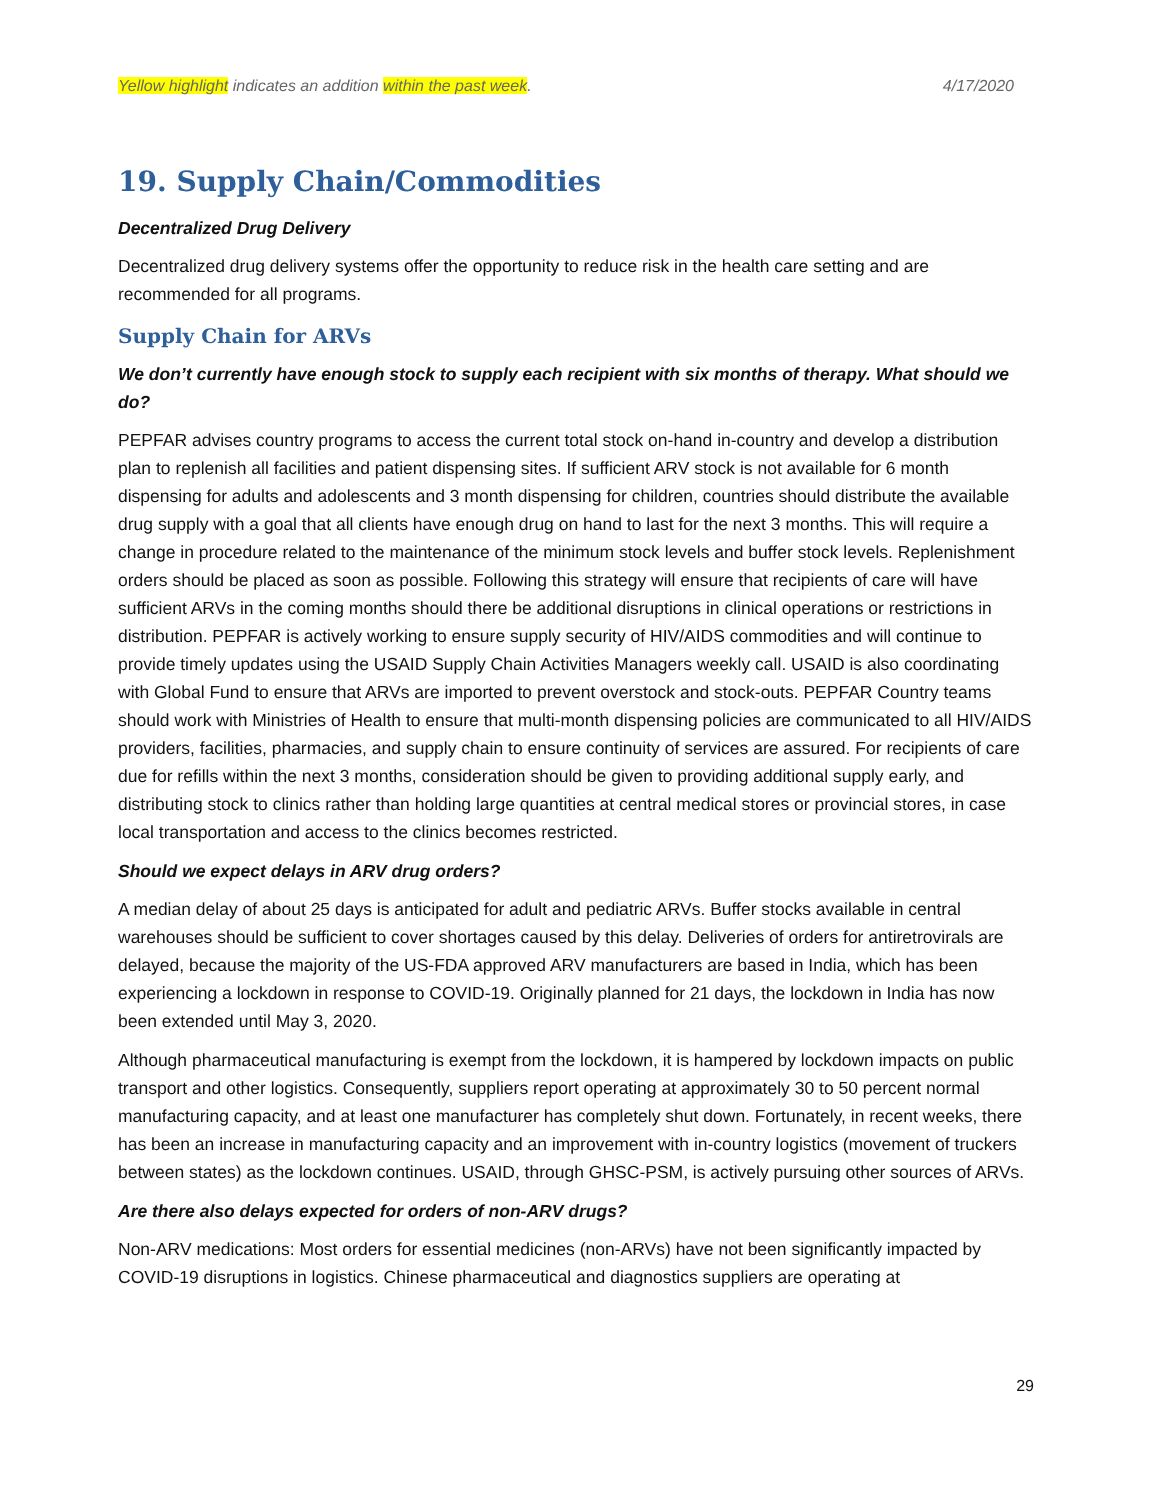Yellow highlight indicates an addition within the past week. 4/17/2020
19. Supply Chain/Commodities
Decentralized Drug Delivery
Decentralized drug delivery systems offer the opportunity to reduce risk in the health care setting and are recommended for all programs.
Supply Chain for ARVs
We don’t currently have enough stock to supply each recipient with six months of therapy. What should we do?
PEPFAR advises country programs to access the current total stock on-hand in-country and develop a distribution plan to replenish all facilities and patient dispensing sites. If sufficient ARV stock is not available for 6 month dispensing for adults and adolescents and 3 month dispensing for children, countries should distribute the available drug supply with a goal that all clients have enough drug on hand to last for the next 3 months. This will require a change in procedure related to the maintenance of the minimum stock levels and buffer stock levels. Replenishment orders should be placed as soon as possible. Following this strategy will ensure that recipients of care will have sufficient ARVs in the coming months should there be additional disruptions in clinical operations or restrictions in distribution. PEPFAR is actively working to ensure supply security of HIV/AIDS commodities and will continue to provide timely updates using the USAID Supply Chain Activities Managers weekly call. USAID is also coordinating with Global Fund to ensure that ARVs are imported to prevent overstock and stock-outs. PEPFAR Country teams should work with Ministries of Health to ensure that multi-month dispensing policies are communicated to all HIV/AIDS providers, facilities, pharmacies, and supply chain to ensure continuity of services are assured. For recipients of care due for refills within the next 3 months, consideration should be given to providing additional supply early, and distributing stock to clinics rather than holding large quantities at central medical stores or provincial stores, in case local transportation and access to the clinics becomes restricted.
Should we expect delays in ARV drug orders?
A median delay of about 25 days is anticipated for adult and pediatric ARVs. Buffer stocks available in central warehouses should be sufficient to cover shortages caused by this delay. Deliveries of orders for antiretrovirals are delayed, because the majority of the US-FDA approved ARV manufacturers are based in India, which has been experiencing a lockdown in response to COVID-19. Originally planned for 21 days, the lockdown in India has now been extended until May 3, 2020.
Although pharmaceutical manufacturing is exempt from the lockdown, it is hampered by lockdown impacts on public transport and other logistics. Consequently, suppliers report operating at approximately 30 to 50 percent normal manufacturing capacity, and at least one manufacturer has completely shut down. Fortunately, in recent weeks, there has been an increase in manufacturing capacity and an improvement with in-country logistics (movement of truckers between states) as the lockdown continues. USAID, through GHSC-PSM, is actively pursuing other sources of ARVs.
Are there also delays expected for orders of non-ARV drugs?
Non-ARV medications: Most orders for essential medicines (non-ARVs) have not been significantly impacted by COVID-19 disruptions in logistics. Chinese pharmaceutical and diagnostics suppliers are operating at
29